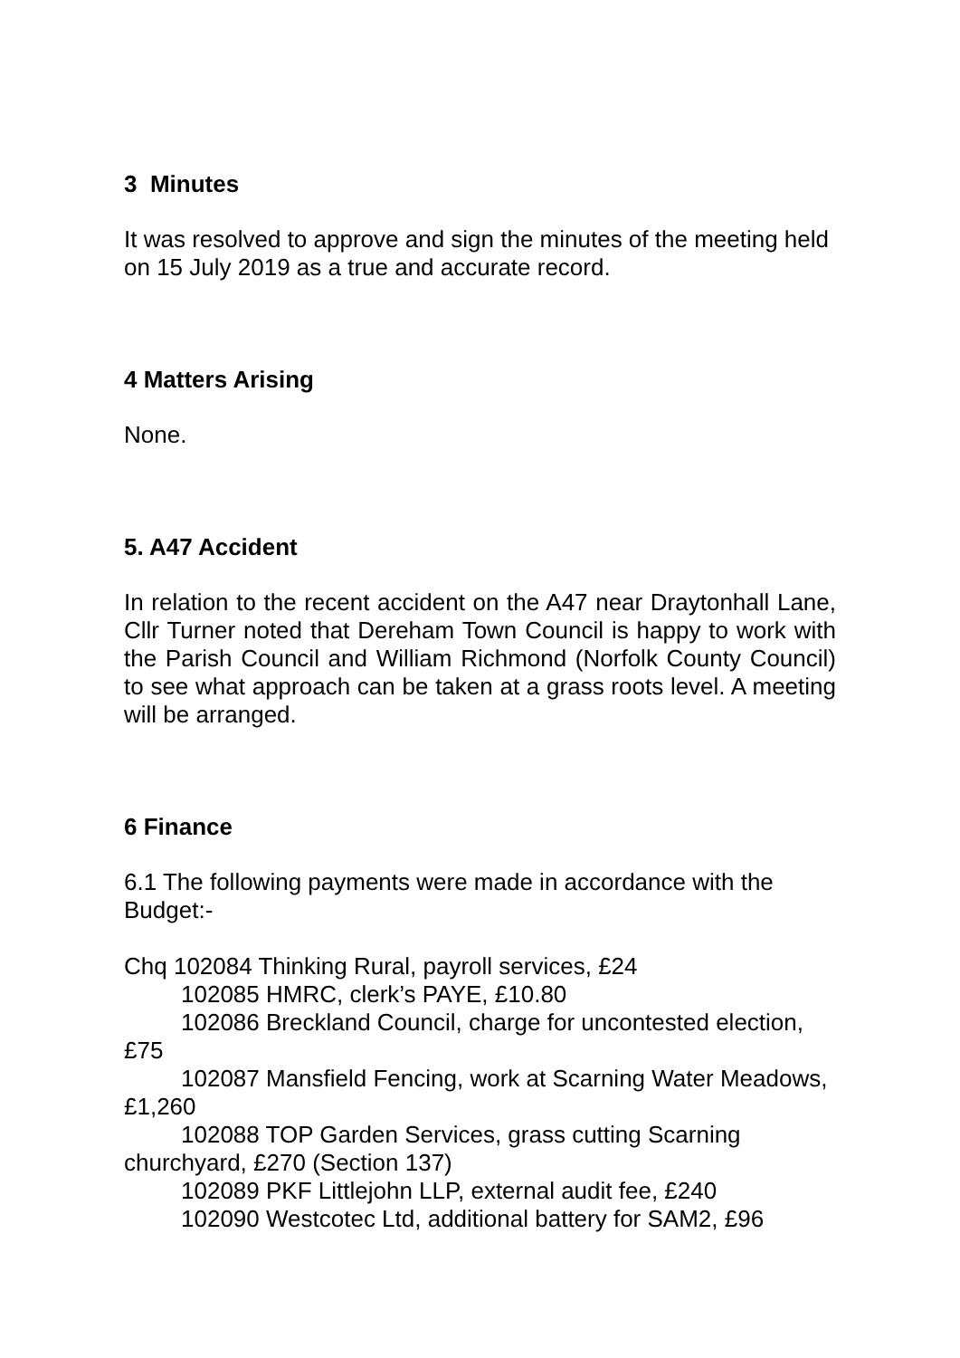3 Minutes
It was resolved to approve and sign the minutes of the meeting held on 15 July 2019 as a true and accurate record.
4 Matters Arising
None.
5. A47 Accident
In relation to the recent accident on the A47 near Draytonhall Lane, Cllr Turner noted that Dereham Town Council is happy to work with the Parish Council and William Richmond (Norfolk County Council) to see what approach can be taken at a grass roots level. A meeting will be arranged.
6 Finance
6.1 The following payments were made in accordance with the Budget:-
Chq 102084 Thinking Rural, payroll services, £24
102085 HMRC, clerk’s PAYE, £10.80
102086 Breckland Council, charge for uncontested election, £75
102087 Mansfield Fencing, work at Scarning Water Meadows, £1,260
102088 TOP Garden Services, grass cutting Scarning churchyard, £270 (Section 137)
102089 PKF Littlejohn LLP, external audit fee, £240
102090 Westcotec Ltd, additional battery for SAM2, £96